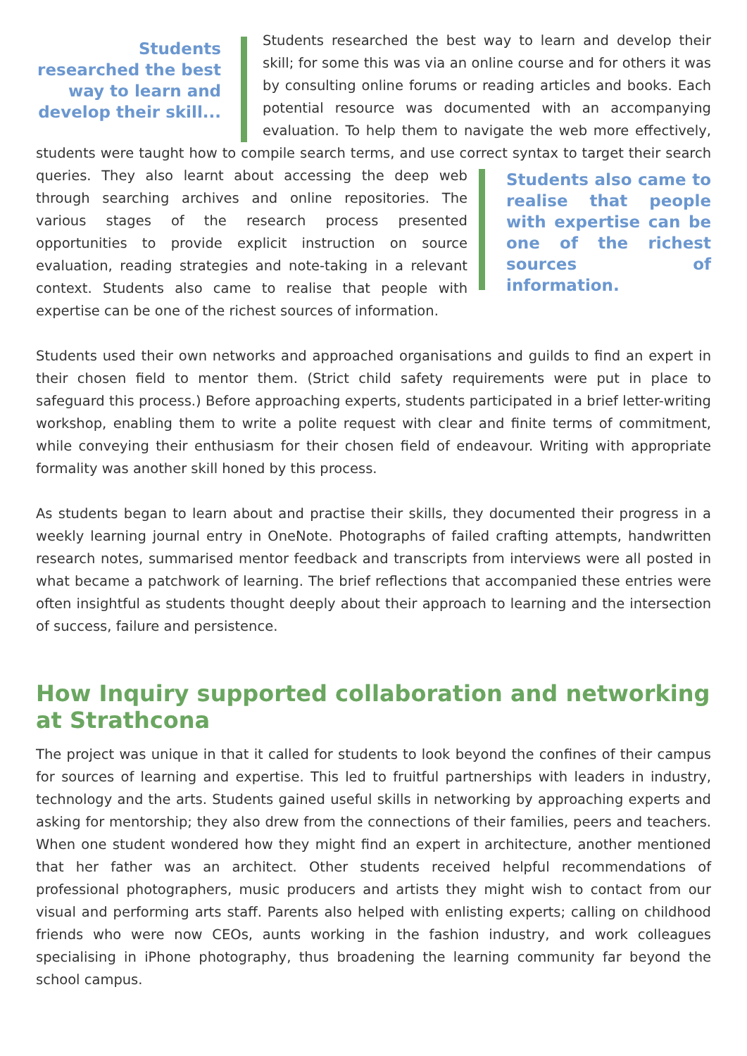Students researched the best way to learn and develop their skill...
Students researched the best way to learn and develop their skill; for some this was via an online course and for others it was by consulting online forums or reading articles and books. Each potential resource was documented with an accompanying evaluation. To help them to navigate the web more effectively, students were taught how to compile search terms, and use correct syntax to target their search queries. They also learnt about accessing the deep web
Students also came to realise that people with expertise can be one of the richest sources of information.
through searching archives and online repositories. The various stages of the research process presented opportunities to provide explicit instruction on source evaluation, reading strategies and note-taking in a relevant context. Students also came to realise that people with expertise can be one of the richest sources of information.
Students used their own networks and approached organisations and guilds to find an expert in their chosen field to mentor them. (Strict child safety requirements were put in place to safeguard this process.) Before approaching experts, students participated in a brief letter-writing workshop, enabling them to write a polite request with clear and finite terms of commitment, while conveying their enthusiasm for their chosen field of endeavour. Writing with appropriate formality was another skill honed by this process.
As students began to learn about and practise their skills, they documented their progress in a weekly learning journal entry in OneNote. Photographs of failed crafting attempts, handwritten research notes, summarised mentor feedback and transcripts from interviews were all posted in what became a patchwork of learning. The brief reflections that accompanied these entries were often insightful as students thought deeply about their approach to learning and the intersection of success, failure and persistence.
How Inquiry supported collaboration and networking at Strathcona
The project was unique in that it called for students to look beyond the confines of their campus for sources of learning and expertise. This led to fruitful partnerships with leaders in industry, technology and the arts. Students gained useful skills in networking by approaching experts and asking for mentorship; they also drew from the connections of their families, peers and teachers. When one student wondered how they might find an expert in architecture, another mentioned that her father was an architect. Other students received helpful recommendations of professional photographers, music producers and artists they might wish to contact from our visual and performing arts staff. Parents also helped with enlisting experts; calling on childhood friends who were now CEOs, aunts working in the fashion industry, and work colleagues specialising in iPhone photography, thus broadening the learning community far beyond the school campus.